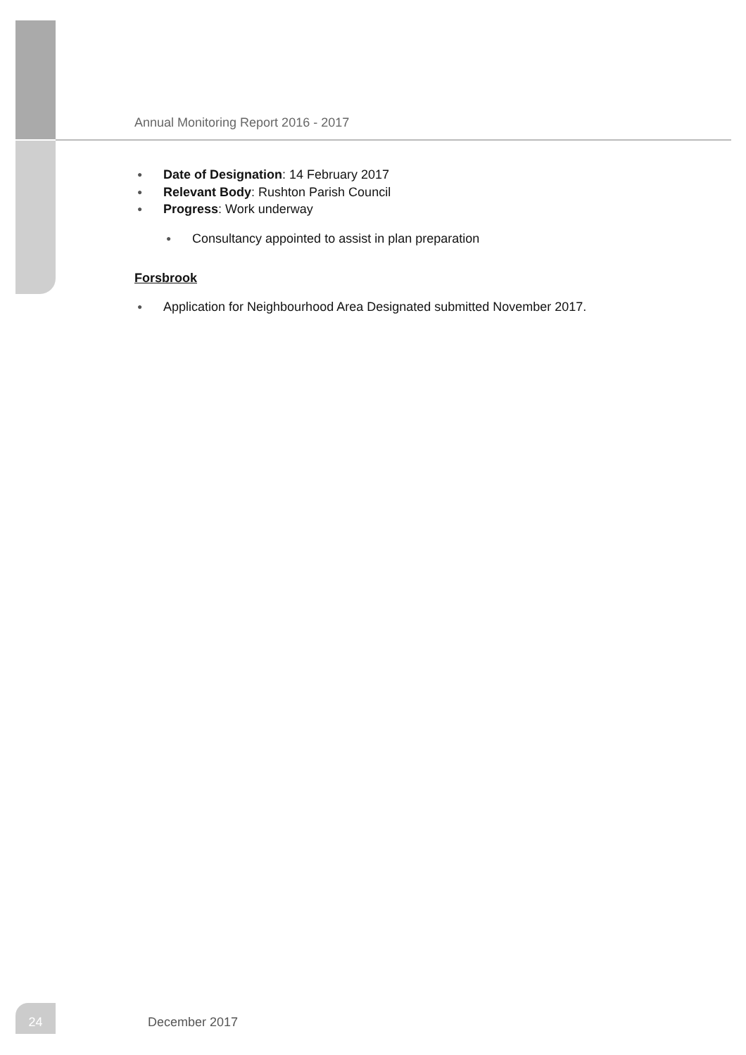Annual Monitoring Report 2016 - 2017
● Date of Designation: 14 February 2017
● Relevant Body: Rushton Parish Council
● Progress: Work underway
● Consultancy appointed to assist in plan preparation
Forsbrook
● Application for Neighbourhood Area Designated submitted November 2017.
24
December 2017